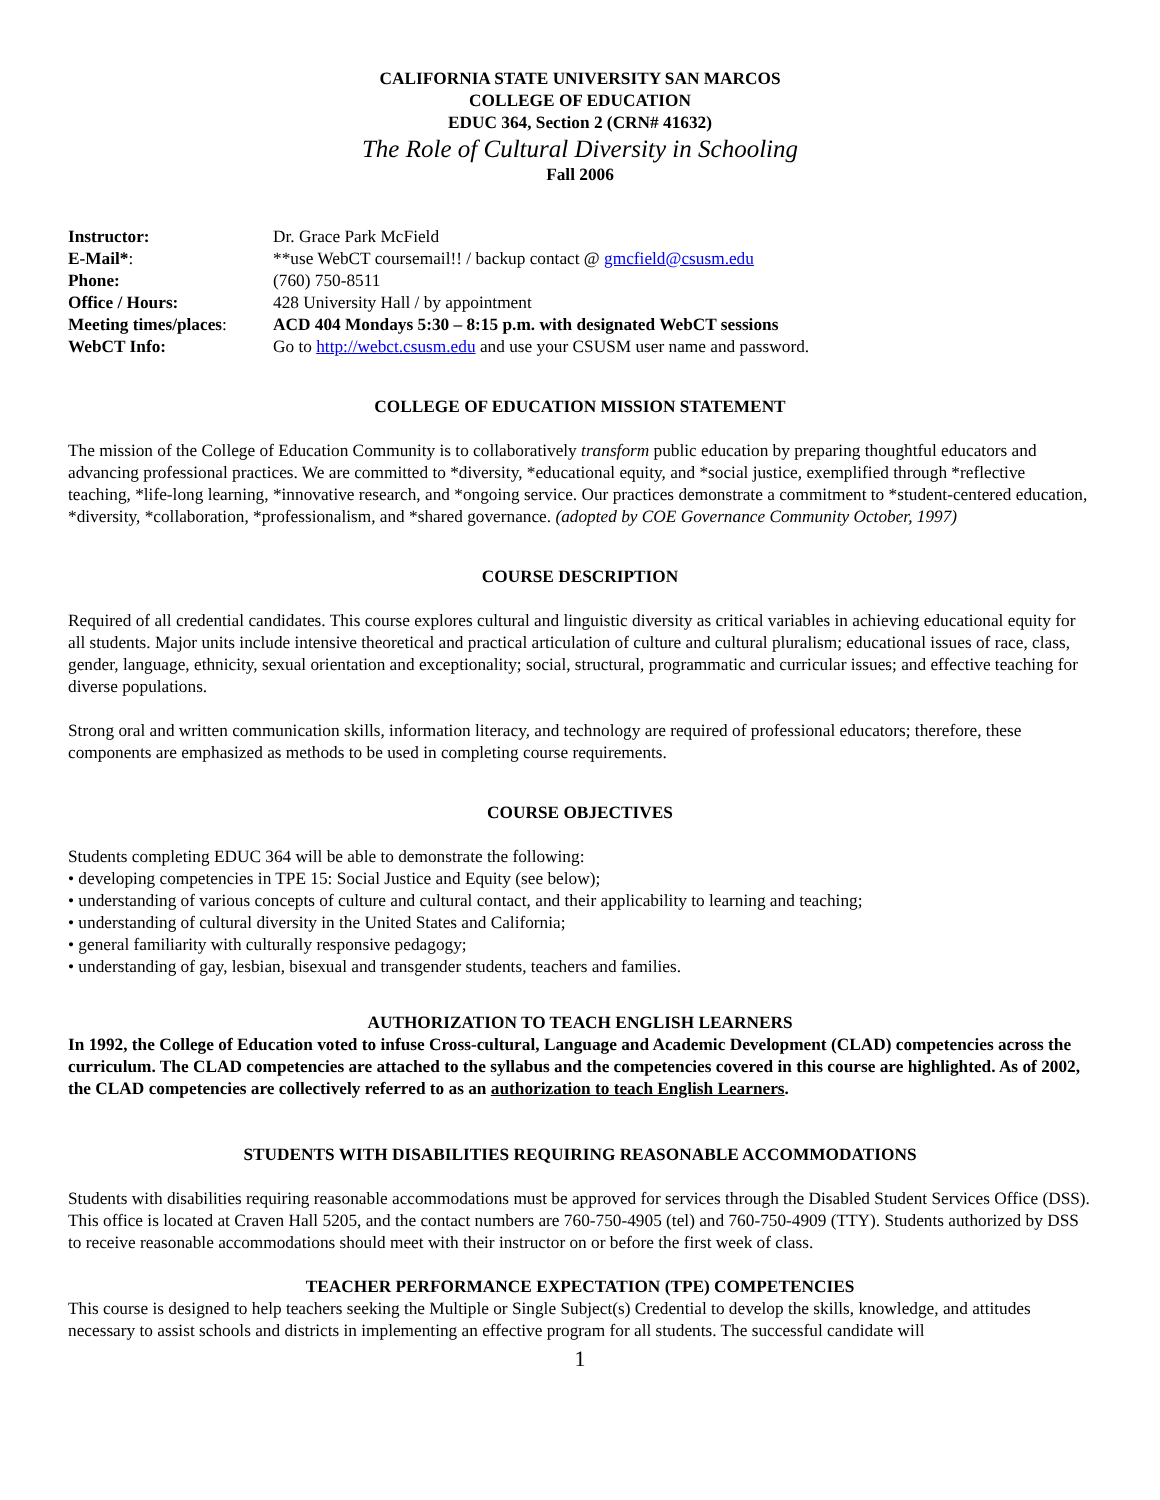CALIFORNIA STATE UNIVERSITY SAN MARCOS
COLLEGE OF EDUCATION
EDUC 364, Section 2 (CRN# 41632)
The Role of Cultural Diversity in Schooling
Fall 2006
| Instructor: | Dr. Grace Park McField |
| E-Mail* : | **use WebCT coursemail!! / backup contact @ gmcfield@csusm.edu |
| Phone: | (760) 750-8511 |
| Office / Hours: | 428 University Hall / by appointment |
| Meeting times/places : | ACD 404 Mondays 5:30 – 8:15 p.m. with designated WebCT sessions |
| WebCT Info: | Go to http://webct.csusm.edu and use your CSUSM user name and password. |
COLLEGE OF EDUCATION MISSION STATEMENT
The mission of the College of Education Community is to collaboratively transform public education by preparing thoughtful educators and advancing professional practices. We are committed to *diversity, *educational equity, and *social justice, exemplified through *reflective teaching, *life-long learning, *innovative research, and *ongoing service. Our practices demonstrate a commitment to *student-centered education, *diversity, *collaboration, *professionalism, and *shared governance. (adopted by COE Governance Community October, 1997)
COURSE DESCRIPTION
Required of all credential candidates. This course explores cultural and linguistic diversity as critical variables in achieving educational equity for all students. Major units include intensive theoretical and practical articulation of culture and cultural pluralism; educational issues of race, class, gender, language, ethnicity, sexual orientation and exceptionality; social, structural, programmatic and curricular issues; and effective teaching for diverse populations.
Strong oral and written communication skills, information literacy, and technology are required of professional educators; therefore, these components are emphasized as methods to be used in completing course requirements.
COURSE OBJECTIVES
Students completing EDUC 364 will be able to demonstrate the following:
• developing competencies in TPE 15: Social Justice and Equity (see below);
• understanding of various concepts of culture and cultural contact, and their applicability to learning and teaching;
• understanding of cultural diversity in the United States and California;
• general familiarity with culturally responsive pedagogy;
• understanding of gay, lesbian, bisexual and transgender students, teachers and families.
AUTHORIZATION TO TEACH ENGLISH LEARNERS
In 1992, the College of Education voted to infuse Cross-cultural, Language and Academic Development (CLAD) competencies across the curriculum. The CLAD competencies are attached to the syllabus and the competencies covered in this course are highlighted. As of 2002, the CLAD competencies are collectively referred to as an authorization to teach English Learners.
STUDENTS WITH DISABILITIES REQUIRING REASONABLE ACCOMMODATIONS
Students with disabilities requiring reasonable accommodations must be approved for services through the Disabled Student Services Office (DSS). This office is located at Craven Hall 5205, and the contact numbers are 760-750-4905 (tel) and 760-750-4909 (TTY). Students authorized by DSS to receive reasonable accommodations should meet with their instructor on or before the first week of class.
TEACHER PERFORMANCE EXPECTATION (TPE) COMPETENCIES
This course is designed to help teachers seeking the Multiple or Single Subject(s) Credential to develop the skills, knowledge, and attitudes necessary to assist schools and districts in implementing an effective program for all students. The successful candidate will
1